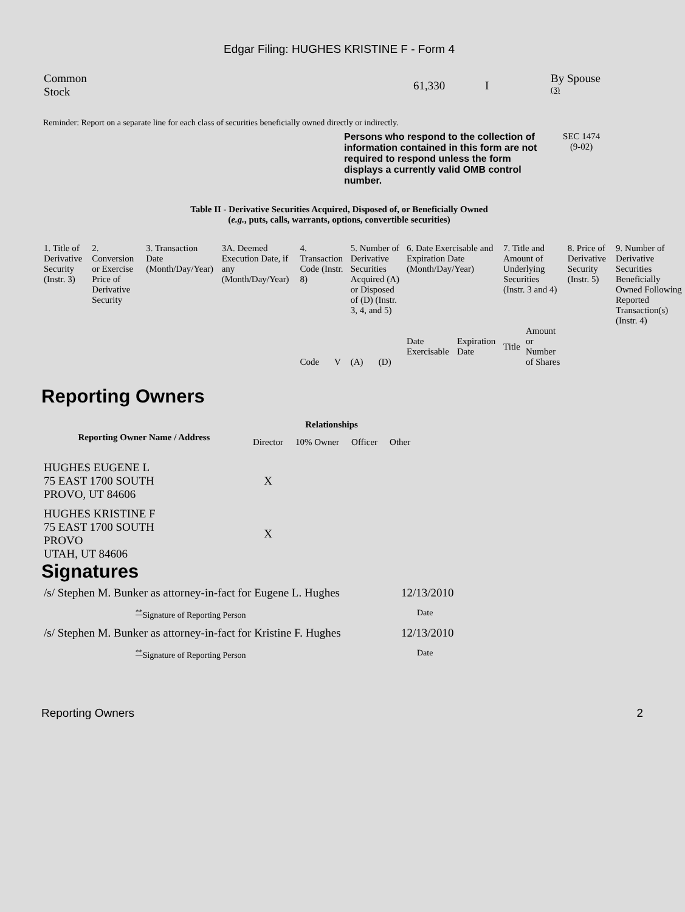Edgar Filing: HUGHES KRISTINE F - Form 4
| Common Stock | 61,330 | I | By Spouse <sup>(3)</sup> |
Reminder: Report on a separate line for each class of securities beneficially owned directly or indirectly.
Persons who respond to the collection of information contained in this form are not required to respond unless the form displays a currently valid OMB control number.
SEC 1474
(9-02)
Table II - Derivative Securities Acquired, Disposed of, or Beneficially Owned
(e.g., puts, calls, warrants, options, convertible securities)
| 1. Title of Derivative Security (Instr. 3) | 2. Conversion or Exercise Price of Derivative Security | 3. Transaction Date (Month/Day/Year) | 3A. Deemed Execution Date, if any (Month/Day/Year) | 4. Transaction Code (Instr. 8) | | 5. Number of Derivative Securities Acquired (A) or Disposed of (D) (Instr. 3, 4, and 5) | | 6. Date Exercisable and Expiration Date (Month/Day/Year) | | 7. Title and Amount of Underlying Securities (Instr. 3 and 4) | | 8. Price of Derivative Security (Instr. 5) | 9. Number of Derivative Securities Beneficially Owned Following Reported Transaction(s) (Instr. 4) |
| | | | | Code | V | (A) | (D) | Date Exercisable | Expiration Date | Title | Amount or Number of Shares | | |
Reporting Owners
| Reporting Owner Name / Address | Relationships | | | |
| --- | --- | --- | --- | --- |
| | Director | 10% Owner | Officer | Other |
| HUGHES EUGENE L 75 EAST 1700 SOUTH PROVO, UT 84606 | X | | | |
| HUGHES KRISTINE F 75 EAST 1700 SOUTH PROVO UTAH, UT 84606 | X | | | |
Signatures
| /s/ Stephen M. Bunker as attorney-in-fact for Eugene L. Hughes | 12/13/2010 |
| <sup>**</sup> Signature of Reporting Person | Date |
| /s/ Stephen M. Bunker as attorney-in-fact for Kristine F. Hughes | 12/13/2010 |
| <sup>**</sup> Signature of Reporting Person | Date |
Reporting Owners 2